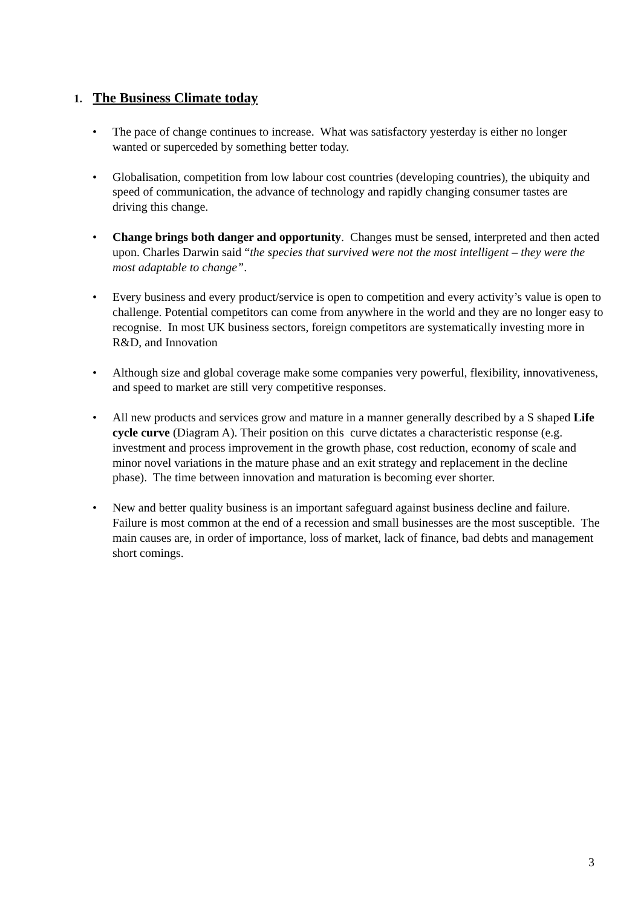1. The Business Climate today
• The pace of change continues to increase. What was satisfactory yesterday is either no longer wanted or superceded by something better today.
• Globalisation, competition from low labour cost countries (developing countries), the ubiquity and speed of communication, the advance of technology and rapidly changing consumer tastes are driving this change.
• Change brings both danger and opportunity. Changes must be sensed, interpreted and then acted upon. Charles Darwin said “the species that survived were not the most intelligent – they were the most adaptable to change”.
• Every business and every product/service is open to competition and every activity’s value is open to challenge. Potential competitors can come from anywhere in the world and they are no longer easy to recognise. In most UK business sectors, foreign competitors are systematically investing more in R&D, and Innovation
• Although size and global coverage make some companies very powerful, flexibility, innovativeness, and speed to market are still very competitive responses.
• All new products and services grow and mature in a manner generally described by a S shaped Life cycle curve (Diagram A). Their position on this curve dictates a characteristic response (e.g. investment and process improvement in the growth phase, cost reduction, economy of scale and minor novel variations in the mature phase and an exit strategy and replacement in the decline phase). The time between innovation and maturation is becoming ever shorter.
• New and better quality business is an important safeguard against business decline and failure. Failure is most common at the end of a recession and small businesses are the most susceptible. The main causes are, in order of importance, loss of market, lack of finance, bad debts and management short comings.
3